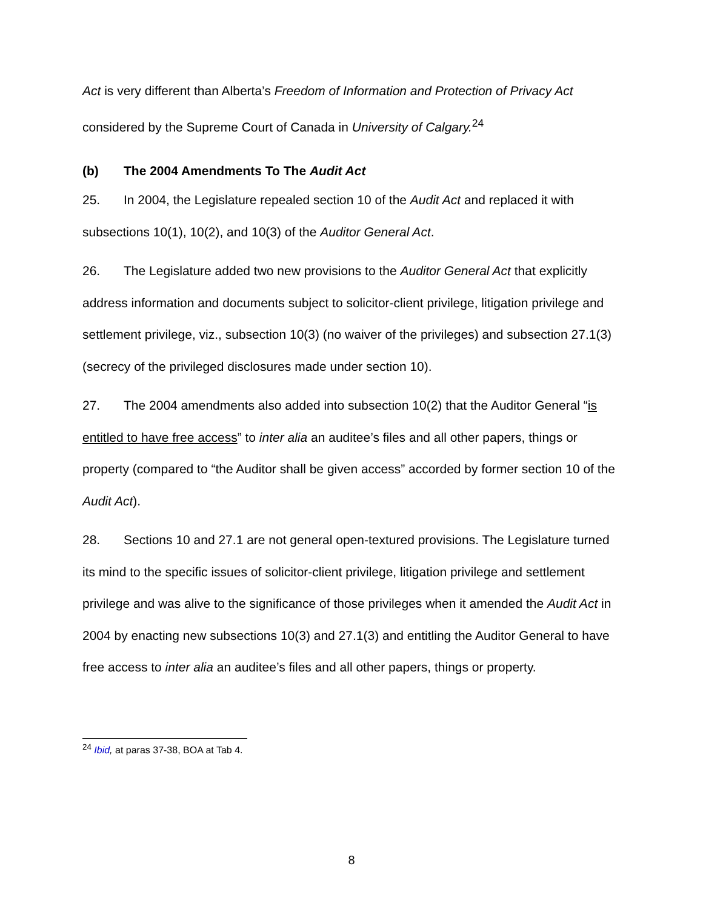Act is very different than Alberta’s Freedom of Information and Protection of Privacy Act considered by the Supreme Court of Canada in University of Calgary.<sup>24</sup>
(b) The 2004 Amendments To The Audit Act
25. In 2004, the Legislature repealed section 10 of the Audit Act and replaced it with subsections 10(1), 10(2), and 10(3) of the Auditor General Act.
26. The Legislature added two new provisions to the Auditor General Act that explicitly address information and documents subject to solicitor-client privilege, litigation privilege and settlement privilege, viz., subsection 10(3) (no waiver of the privileges) and subsection 27.1(3) (secrecy of the privileged disclosures made under section 10).
27. The 2004 amendments also added into subsection 10(2) that the Auditor General “is entitled to have free access” to inter alia an auditee’s files and all other papers, things or property (compared to “the Auditor shall be given access” accorded by former section 10 of the Audit Act).
28. Sections 10 and 27.1 are not general open-textured provisions. The Legislature turned its mind to the specific issues of solicitor-client privilege, litigation privilege and settlement privilege and was alive to the significance of those privileges when it amended the Audit Act in 2004 by enacting new subsections 10(3) and 27.1(3) and entitling the Auditor General to have free access to inter alia an auditee’s files and all other papers, things or property.
<sup>24</sup> Ibid, at paras 37-38, BOA at Tab 4.
8